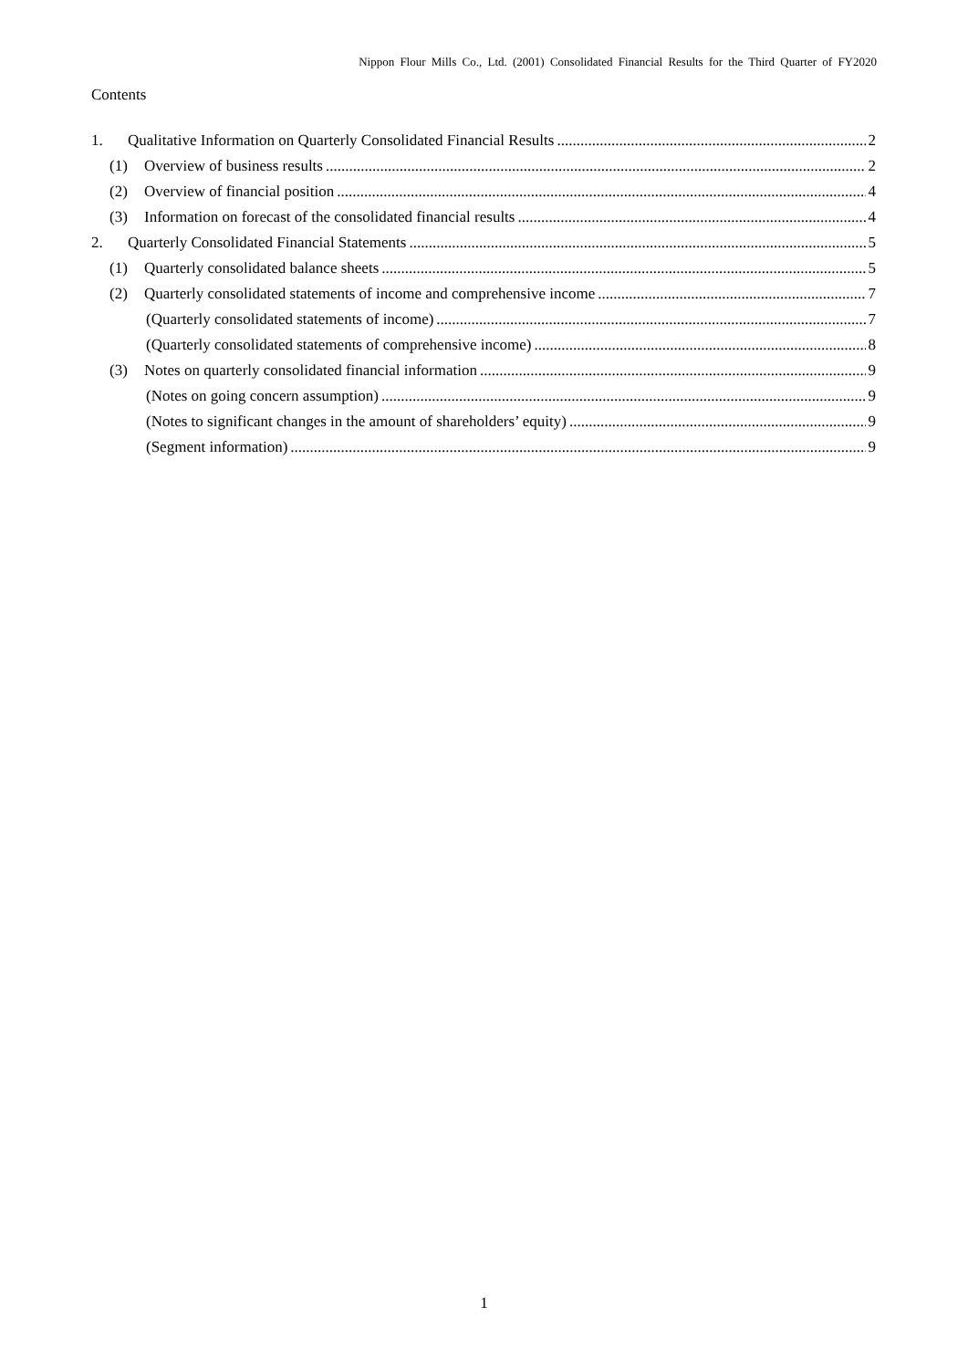Nippon Flour Mills Co., Ltd. (2001) Consolidated Financial Results for the Third Quarter of FY2020
Contents
1. Qualitative Information on Quarterly Consolidated Financial Results 2
(1) Overview of business results 2
(2) Overview of financial position 4
(3) Information on forecast of the consolidated financial results 4
2. Quarterly Consolidated Financial Statements 5
(1) Quarterly consolidated balance sheets 5
(2) Quarterly consolidated statements of income and comprehensive income 7
(Quarterly consolidated statements of income) 7
(Quarterly consolidated statements of comprehensive income) 8
(3) Notes on quarterly consolidated financial information 9
(Notes on going concern assumption) 9
(Notes to significant changes in the amount of shareholders’ equity) 9
(Segment information) 9
1